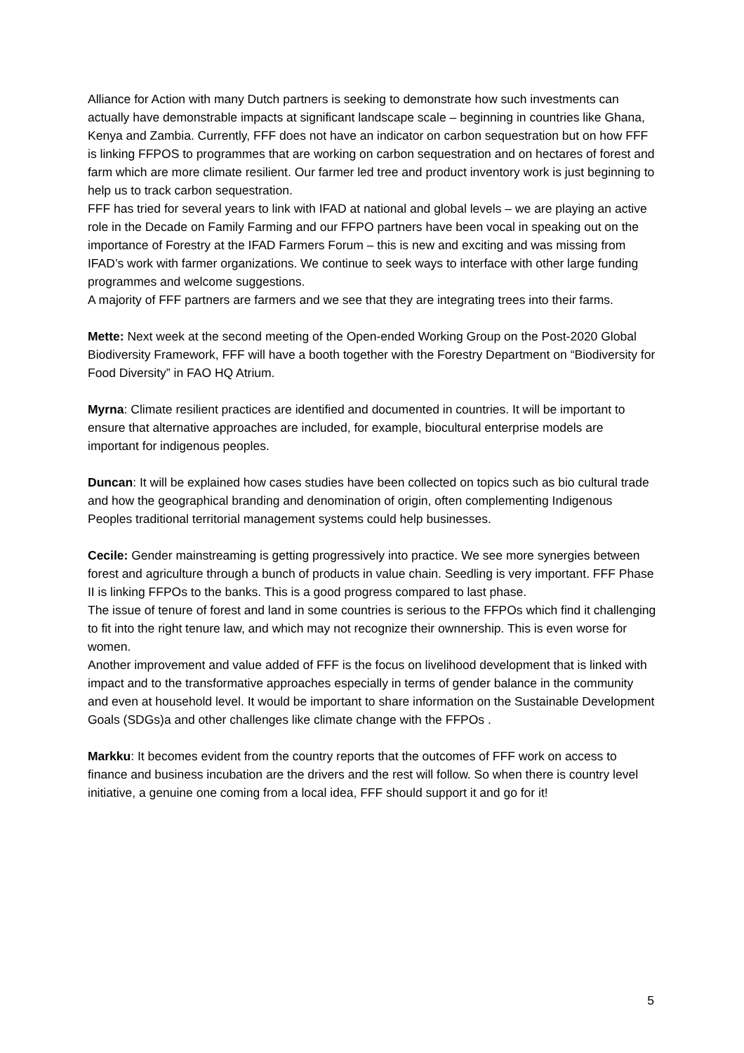Alliance for Action with many Dutch partners is seeking to demonstrate how such investments can actually have demonstrable impacts at significant landscape scale – beginning in countries like Ghana, Kenya and Zambia. Currently, FFF does not have an indicator on carbon sequestration but on how FFF is linking FFPOS to programmes that are working on carbon sequestration and on hectares of forest and farm which are more climate resilient. Our farmer led tree and product inventory work is just beginning to help us to track carbon sequestration.
FFF has tried for several years to link with IFAD at national and global levels – we are playing an active role in the Decade on Family Farming and our FFPO partners have been vocal in speaking out on the importance of Forestry at the IFAD Farmers Forum – this is new and exciting and was missing from IFAD’s work with farmer organizations. We continue to seek ways to interface with other large funding programmes and welcome suggestions.
A majority of FFF partners are farmers and we see that they are integrating trees into their farms.
Mette: Next week at the second meeting of the Open-ended Working Group on the Post-2020 Global Biodiversity Framework, FFF will have a booth together with the Forestry Department on “Biodiversity for Food Diversity” in FAO HQ Atrium.
Myrna: Climate resilient practices are identified and documented in countries. It will be important to ensure that alternative approaches are included, for example, biocultural enterprise models are important for indigenous peoples.
Duncan: It will be explained how cases studies have been collected on topics such as bio cultural trade and how the geographical branding and denomination of origin, often complementing Indigenous Peoples traditional territorial management systems could help businesses.
Cecile: Gender mainstreaming is getting progressively into practice. We see more synergies between forest and agriculture through a bunch of products in value chain. Seedling is very important. FFF Phase II is linking FFPOs to the banks. This is a good progress compared to last phase.
The issue of tenure of forest and land in some countries is serious to the FFPOs which find it challenging to fit into the right tenure law, and which may not recognize their ownnership. This is even worse for women.
Another improvement and value added of FFF is the focus on livelihood development that is linked with impact and to the transformative approaches especially in terms of gender balance in the community and even at household level. It would be important to share information on the Sustainable Development Goals (SDGs)a and other challenges like climate change with the FFPOs .
Markku: It becomes evident from the country reports that the outcomes of FFF work on access to finance and business incubation are the drivers and the rest will follow. So when there is country level initiative, a genuine one coming from a local idea, FFF should support it and go for it!
5